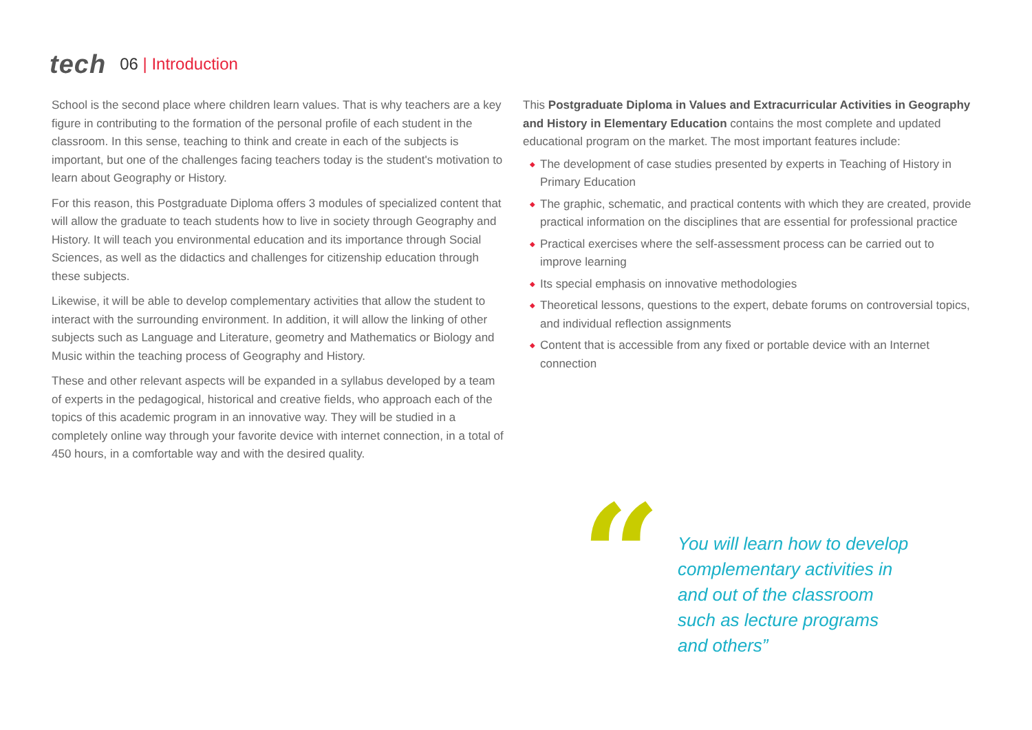tech
06 | Introduction
School is the second place where children learn values. That is why teachers are a key figure in contributing to the formation of the personal profile of each student in the classroom. In this sense, teaching to think and create in each of the subjects is important, but one of the challenges facing teachers today is the student's motivation to learn about Geography or History.
For this reason, this Postgraduate Diploma offers 3 modules of specialized content that will allow the graduate to teach students how to live in society through Geography and History. It will teach you environmental education and its importance through Social Sciences, as well as the didactics and challenges for citizenship education through these subjects.
Likewise, it will be able to develop complementary activities that allow the student to interact with the surrounding environment. In addition, it will allow the linking of other subjects such as Language and Literature, geometry and Mathematics or Biology and Music within the teaching process of Geography and History.
These and other relevant aspects will be expanded in a syllabus developed by a team of experts in the pedagogical, historical and creative fields, who approach each of the topics of this academic program in an innovative way. They will be studied in a completely online way through your favorite device with internet connection, in a total of 450 hours, in a comfortable way and with the desired quality.
This Postgraduate Diploma in Values and Extracurricular Activities in Geography and History in Elementary Education contains the most complete and updated educational program on the market. The most important features include:
◆ The development of case studies presented by experts in Teaching of History in Primary Education
◆ The graphic, schematic, and practical contents with which they are created, provide practical information on the disciplines that are essential for professional practice
◆ Practical exercises where the self-assessment process can be carried out to improve learning
◆ Its special emphasis on innovative methodologies
◆ Theoretical lessons, questions to the expert, debate forums on controversial topics, and individual reflection assignments
◆ Content that is accessible from any fixed or portable device with an Internet connection
“
You will learn how to develop complementary activities in and out of the classroom such as lecture programs and others”